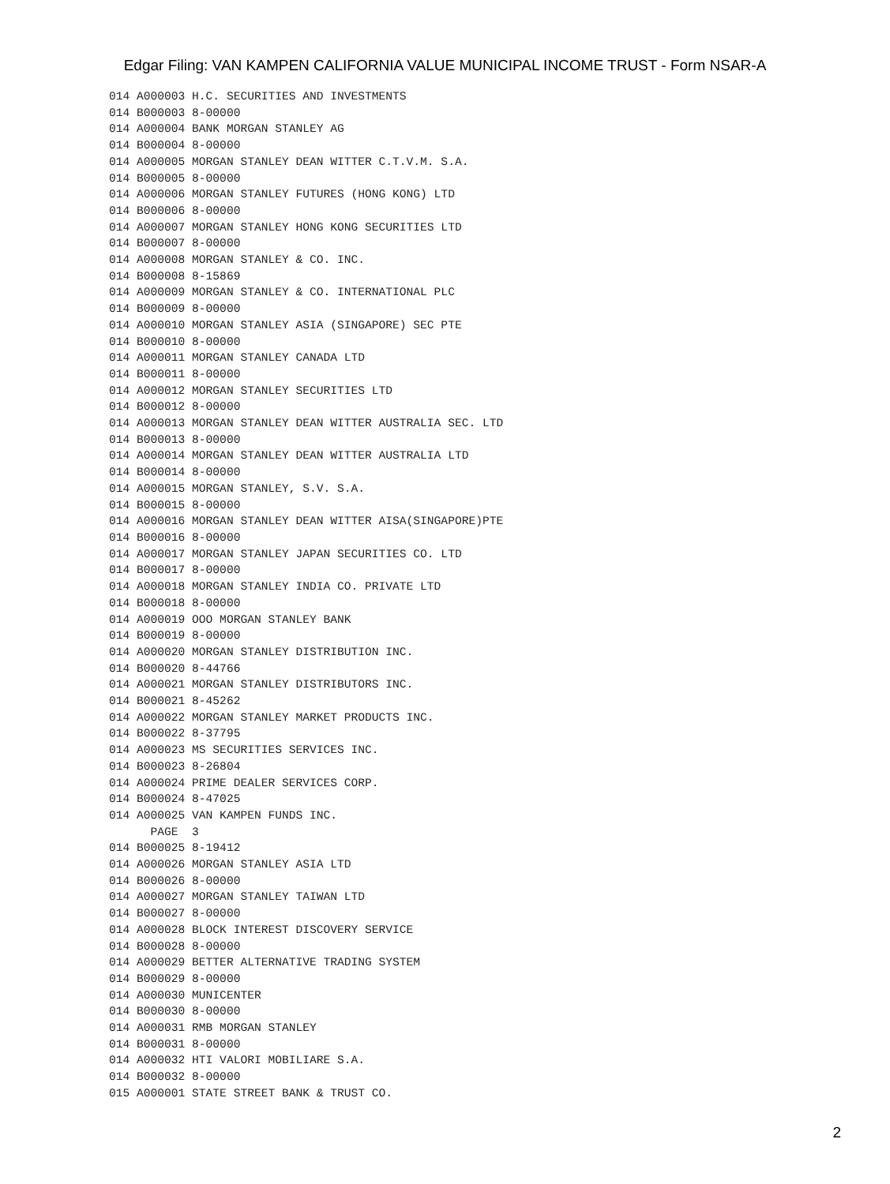Edgar Filing: VAN KAMPEN CALIFORNIA VALUE MUNICIPAL INCOME TRUST - Form NSAR-A
014 A000003 H.C. SECURITIES AND INVESTMENTS
014 B000003 8-00000
014 A000004 BANK MORGAN STANLEY AG
014 B000004 8-00000
014 A000005 MORGAN STANLEY DEAN WITTER C.T.V.M. S.A.
014 B000005 8-00000
014 A000006 MORGAN STANLEY FUTURES (HONG KONG) LTD
014 B000006 8-00000
014 A000007 MORGAN STANLEY HONG KONG SECURITIES LTD
014 B000007 8-00000
014 A000008 MORGAN STANLEY & CO. INC.
014 B000008 8-15869
014 A000009 MORGAN STANLEY & CO. INTERNATIONAL PLC
014 B000009 8-00000
014 A000010 MORGAN STANLEY ASIA (SINGAPORE) SEC PTE
014 B000010 8-00000
014 A000011 MORGAN STANLEY CANADA LTD
014 B000011 8-00000
014 A000012 MORGAN STANLEY SECURITIES LTD
014 B000012 8-00000
014 A000013 MORGAN STANLEY DEAN WITTER AUSTRALIA SEC. LTD
014 B000013 8-00000
014 A000014 MORGAN STANLEY DEAN WITTER AUSTRALIA LTD
014 B000014 8-00000
014 A000015 MORGAN STANLEY, S.V. S.A.
014 B000015 8-00000
014 A000016 MORGAN STANLEY DEAN WITTER AISA(SINGAPORE)PTE
014 B000016 8-00000
014 A000017 MORGAN STANLEY JAPAN SECURITIES CO. LTD
014 B000017 8-00000
014 A000018 MORGAN STANLEY INDIA CO. PRIVATE LTD
014 B000018 8-00000
014 A000019 OOO MORGAN STANLEY BANK
014 B000019 8-00000
014 A000020 MORGAN STANLEY DISTRIBUTION INC.
014 B000020 8-44766
014 A000021 MORGAN STANLEY DISTRIBUTORS INC.
014 B000021 8-45262
014 A000022 MORGAN STANLEY MARKET PRODUCTS INC.
014 B000022 8-37795
014 A000023 MS SECURITIES SERVICES INC.
014 B000023 8-26804
014 A000024 PRIME DEALER SERVICES CORP.
014 B000024 8-47025
014 A000025 VAN KAMPEN FUNDS INC.
      PAGE  3
014 B000025 8-19412
014 A000026 MORGAN STANLEY ASIA LTD
014 B000026 8-00000
014 A000027 MORGAN STANLEY TAIWAN LTD
014 B000027 8-00000
014 A000028 BLOCK INTEREST DISCOVERY SERVICE
014 B000028 8-00000
014 A000029 BETTER ALTERNATIVE TRADING SYSTEM
014 B000029 8-00000
014 A000030 MUNICENTER
014 B000030 8-00000
014 A000031 RMB MORGAN STANLEY
014 B000031 8-00000
014 A000032 HTI VALORI MOBILIARE S.A.
014 B000032 8-00000
015 A000001 STATE STREET BANK & TRUST CO.
2